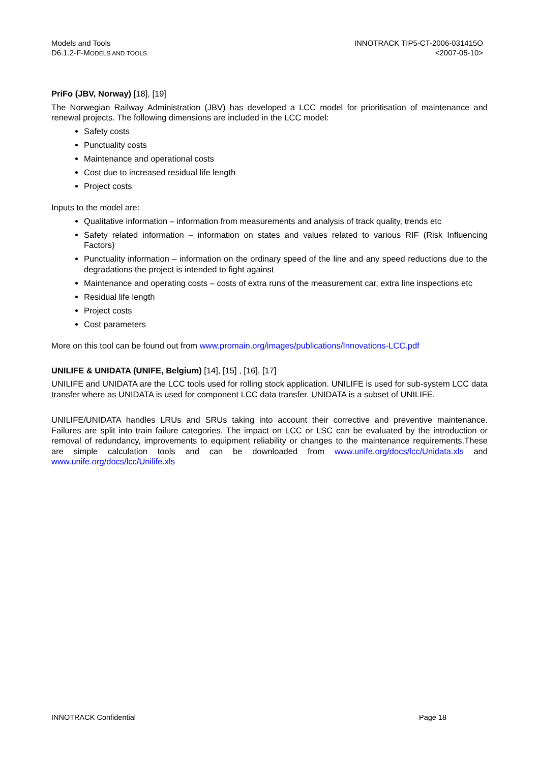Models and Tools
D6.1.2-F-MODELS AND TOOLS
INNOTRACK TIP5-CT-2006-031415O
<2007-05-10>
PriFo (JBV, Norway) [18], [19]
The Norwegian Railway Administration (JBV) has developed a LCC model for prioritisation of maintenance and renewal projects. The following dimensions are included in the LCC model:
Safety costs
Punctuality costs
Maintenance and operational costs
Cost due to increased residual life length
Project costs
Inputs to the model are:
Qualitative information – information from measurements and analysis of track quality, trends etc
Safety related information – information on states and values related to various RIF (Risk Influencing Factors)
Punctuality information – information on the ordinary speed of the line and any speed reductions due to the degradations the project is intended to fight against
Maintenance and operating costs – costs of extra runs of the measurement car, extra line inspections etc
Residual life length
Project costs
Cost parameters
More on this tool can be found out from www.promain.org/images/publications/Innovations-LCC.pdf
UNILIFE & UNIDATA (UNIFE, Belgium) [14], [15] , [16], [17]
UNILIFE and UNIDATA are the LCC tools used for rolling stock application. UNILIFE is used for sub-system LCC data transfer where as UNIDATA is used for component LCC data transfer. UNIDATA is a subset of UNILIFE.
UNILIFE/UNIDATA handles LRUs and SRUs taking into account their corrective and preventive maintenance. Failures are split into train failure categories. The impact on LCC or LSC can be evaluated by the introduction or removal of redundancy, improvements to equipment reliability or changes to the maintenance requirements.These are simple calculation tools and can be downloaded from www.unife.org/docs/lcc/Unidata.xls and www.unife.org/docs/lcc/Unilife.xls
INNOTRACK Confidential Page 18